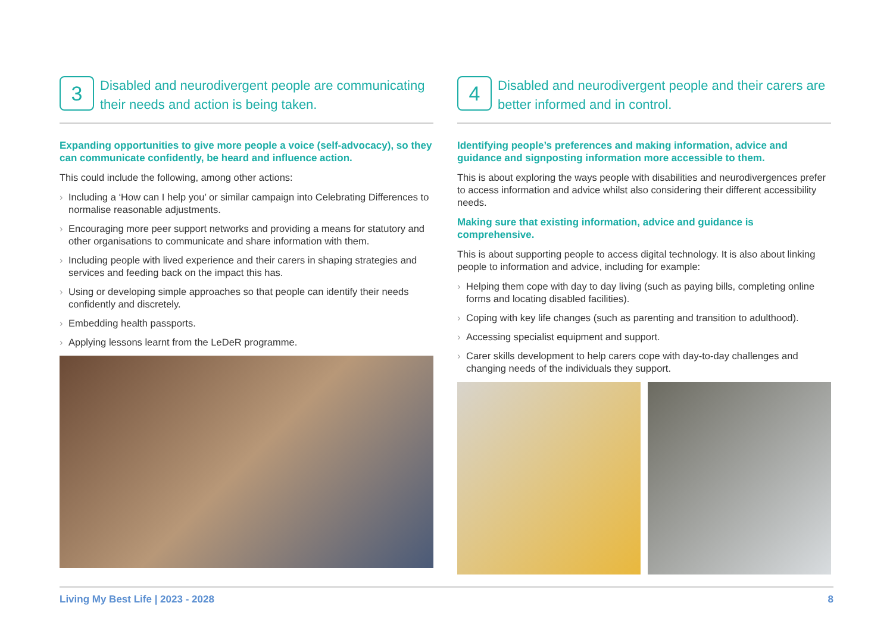3
Disabled and neurodivergent people are communicating their needs and action is being taken.
Expanding opportunities to give more people a voice (self-advocacy), so they can communicate confidently, be heard and influence action.
This could include the following, among other actions:
Including a ‘How can I help you’ or similar campaign into Celebrating Differences to normalise reasonable adjustments.
Encouraging more peer support networks and providing a means for statutory and other organisations to communicate and share information with them.
Including people with lived experience and their carers in shaping strategies and services and feeding back on the impact this has.
Using or developing simple approaches so that people can identify their needs confidently and discretely.
Embedding health passports.
Applying lessons learnt from the LeDeR programme.
4
Disabled and neurodivergent people and their carers are better informed and in control.
Identifying people’s preferences and making information, advice and guidance and signposting information more accessible to them.
This is about exploring the ways people with disabilities and neurodivergences prefer to access information and advice whilst also considering their different accessibility needs.
Making sure that existing information, advice and guidance is comprehensive.
This is about supporting people to access digital technology. It is also about linking people to information and advice, including for example:
Helping them cope with day to day living (such as paying bills, completing online forms and locating disabled facilities).
Coping with key life changes (such as parenting and transition to adulthood).
Accessing specialist equipment and support.
Carer skills development to help carers cope with day-to-day challenges and changing needs of the individuals they support.
Living My Best Life | 2023 - 2028 8